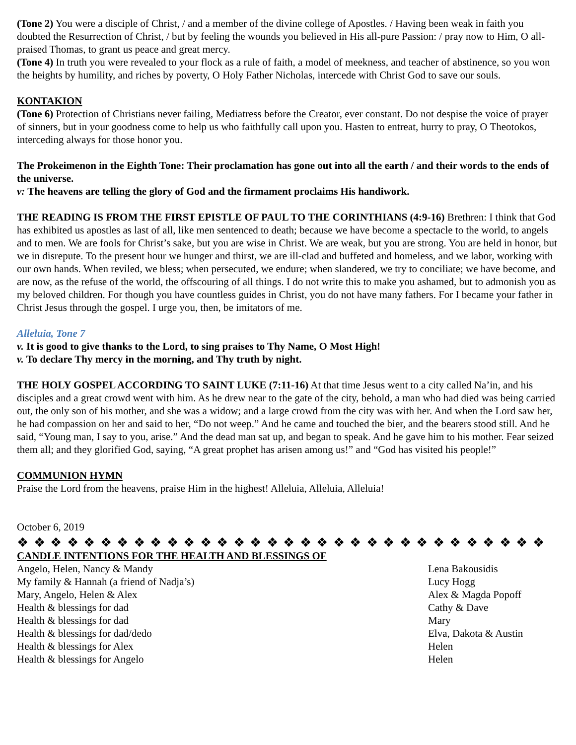(Tone 2) You were a disciple of Christ, / and a member of the divine college of Apostles. / Having been weak in faith you doubted the Resurrection of Christ, / but by feeling the wounds you believed in His all-pure Passion: / pray now to Him, O all-praised Thomas, to grant us peace and great mercy.
(Tone 4) In truth you were revealed to your flock as a rule of faith, a model of meekness, and teacher of abstinence, so you won the heights by humility, and riches by poverty, O Holy Father Nicholas, intercede with Christ God to save our souls.
KONTAKION
(Tone 6) Protection of Christians never failing, Mediatress before the Creator, ever constant. Do not despise the voice of prayer of sinners, but in your goodness come to help us who faithfully call upon you. Hasten to entreat, hurry to pray, O Theotokos, interceding always for those honor you.
The Prokeimenon in the Eighth Tone: Their proclamation has gone out into all the earth / and their words to the ends of the universe.
v: The heavens are telling the glory of God and the firmament proclaims His handiwork.
THE READING IS FROM THE FIRST EPISTLE OF PAUL TO THE CORINTHIANS (4:9-16) Brethren: I think that God has exhibited us apostles as last of all, like men sentenced to death; because we have become a spectacle to the world, to angels and to men. We are fools for Christ’s sake, but you are wise in Christ. We are weak, but you are strong. You are held in honor, but we in disrepute. To the present hour we hunger and thirst, we are ill-clad and buffeted and homeless, and we labor, working with our own hands. When reviled, we bless; when persecuted, we endure; when slandered, we try to conciliate; we have become, and are now, as the refuse of the world, the offscouring of all things. I do not write this to make you ashamed, but to admonish you as my beloved children. For though you have countless guides in Christ, you do not have many fathers. For I became your father in Christ Jesus through the gospel. I urge you, then, be imitators of me.
Alleluia, Tone 7
v. It is good to give thanks to the Lord, to sing praises to Thy Name, O Most High!
v. To declare Thy mercy in the morning, and Thy truth by night.
THE HOLY GOSPEL ACCORDING TO SAINT LUKE (7:11-16) At that time Jesus went to a city called Na’in, and his disciples and a great crowd went with him. As he drew near to the gate of the city, behold, a man who had died was being carried out, the only son of his mother, and she was a widow; and a large crowd from the city was with her. And when the Lord saw her, he had compassion on her and said to her, “Do not weep.” And he came and touched the bier, and the bearers stood still. And he said, “Young man, I say to you, arise.” And the dead man sat up, and began to speak. And he gave him to his mother. Fear seized them all; and they glorified God, saying, “A great prophet has arisen among us!” and “God has visited his people!”
COMMUNION HYMN
Praise the Lord from the heavens, praise Him in the highest! Alleluia, Alleluia, Alleluia!
October 6, 2019
❖ ❖ ❖ ❖ ❖ ❖ ❖ ❖ ❖ ❖ ❖ ❖ ❖ ❖ ❖ ❖ ❖ ❖ ❖ ❖ ❖ ❖ ❖ ❖ ❖ ❖ ❖ ❖ ❖ ❖ ❖ ❖
CANDLE INTENTIONS FOR THE HEALTH AND BLESSINGS OF
| Angelo, Helen, Nancy & Mandy | Lena Bakousidis |
| My family & Hannah (a friend of Nadja’s) | Lucy Hogg |
| Mary, Angelo, Helen & Alex | Alex & Magda Popoff |
| Health & blessings for dad | Cathy & Dave |
| Health & blessings for dad | Mary |
| Health & blessings for dad/dedo | Elva, Dakota & Austin |
| Health & blessings for Alex | Helen |
| Health & blessings for Angelo | Helen |